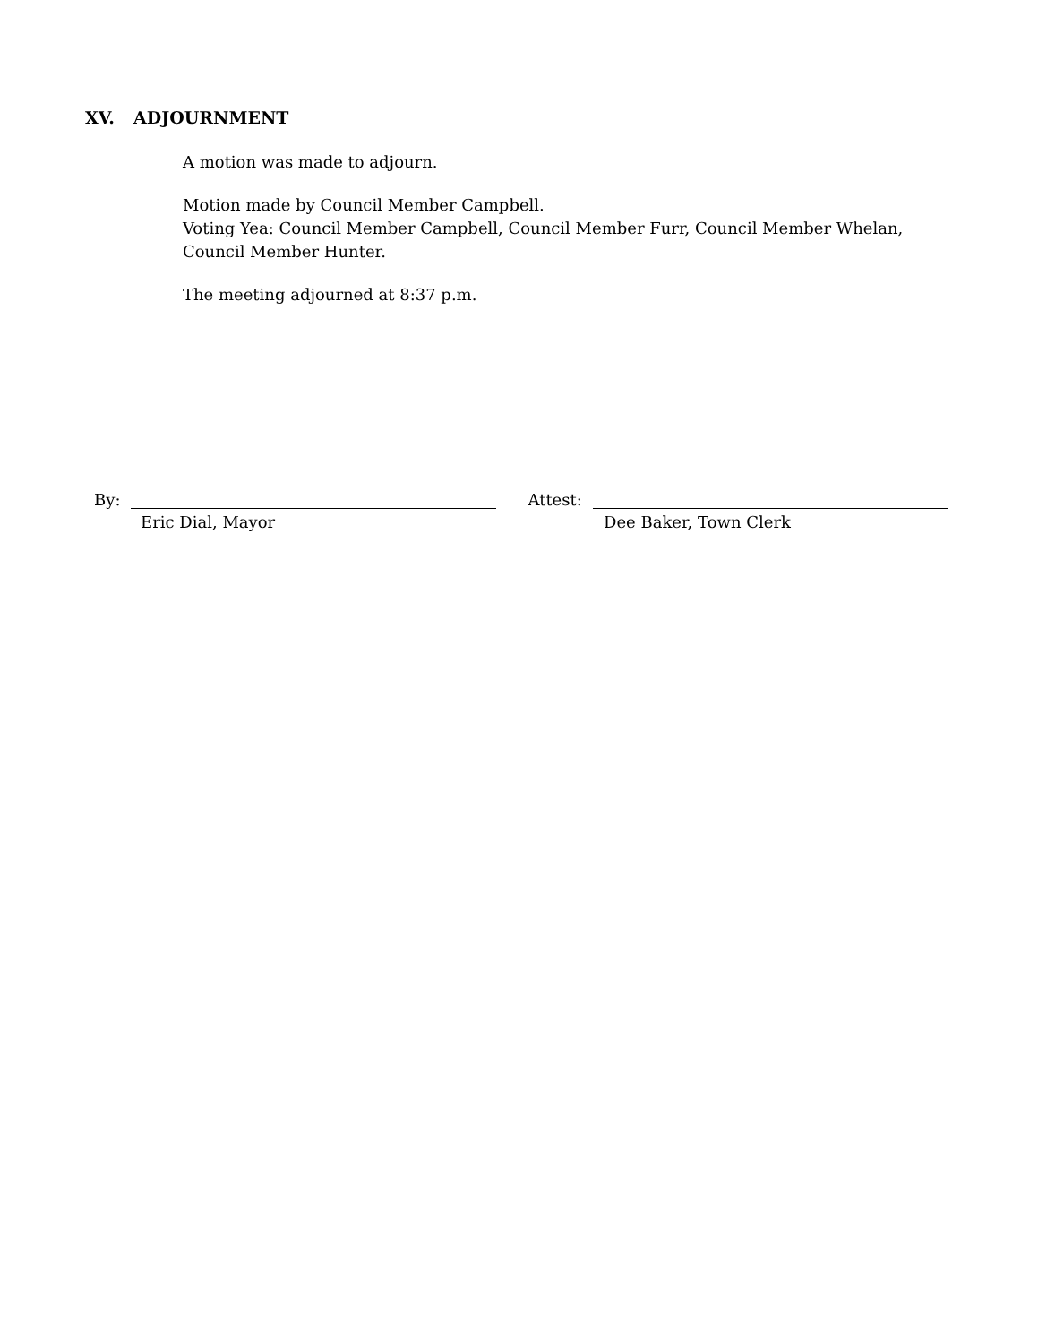XV. ADJOURNMENT
A motion was made to adjourn.
Motion made by Council Member Campbell.
Voting Yea: Council Member Campbell, Council Member Furr, Council Member Whelan, Council Member Hunter.
The meeting adjourned at 8:37 p.m.
By: Attest:
Eric Dial, Mayor Dee Baker, Town Clerk